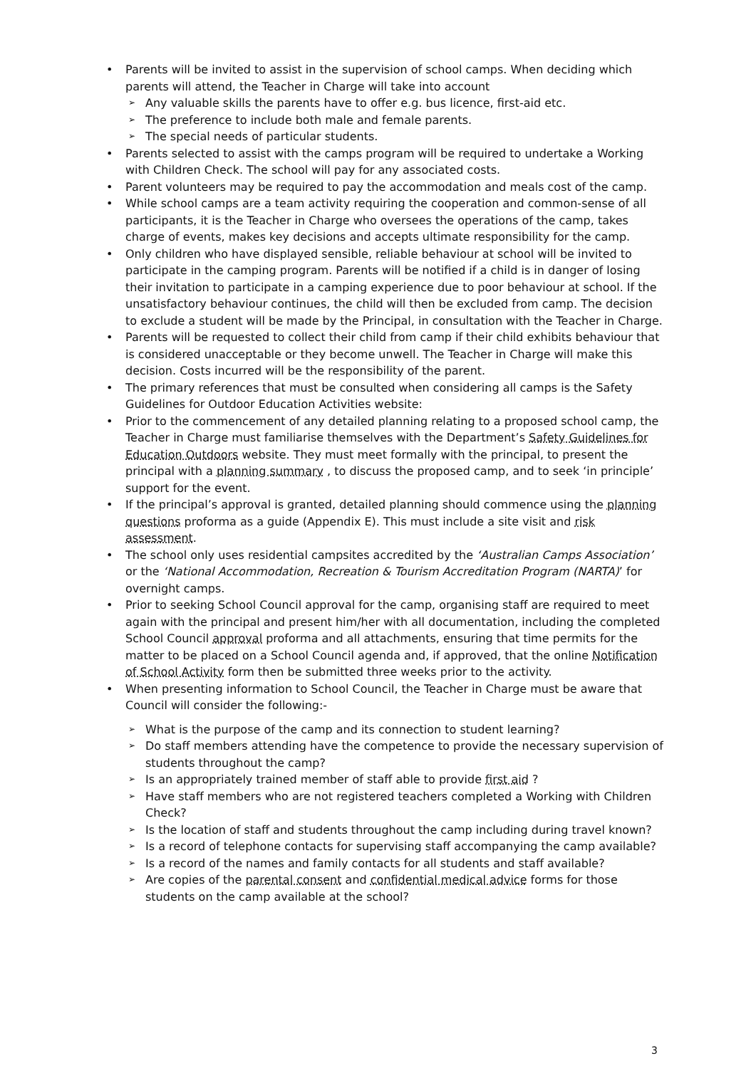• Parents will be invited to assist in the supervision of school camps. When deciding which parents will attend, the Teacher in Charge will take into account
➢ Any valuable skills the parents have to offer e.g. bus licence, first-aid etc.
➢ The preference to include both male and female parents.
➢ The special needs of particular students.
• Parents selected to assist with the camps program will be required to undertake a Working with Children Check. The school will pay for any associated costs.
• Parent volunteers may be required to pay the accommodation and meals cost of the camp.
• While school camps are a team activity requiring the cooperation and common-sense of all participants, it is the Teacher in Charge who oversees the operations of the camp, takes charge of events, makes key decisions and accepts ultimate responsibility for the camp.
• Only children who have displayed sensible, reliable behaviour at school will be invited to participate in the camping program. Parents will be notified if a child is in danger of losing their invitation to participate in a camping experience due to poor behaviour at school. If the unsatisfactory behaviour continues, the child will then be excluded from camp. The decision to exclude a student will be made by the Principal, in consultation with the Teacher in Charge.
• Parents will be requested to collect their child from camp if their child exhibits behaviour that is considered unacceptable or they become unwell. The Teacher in Charge will make this decision. Costs incurred will be the responsibility of the parent.
• The primary references that must be consulted when considering all camps is the Safety Guidelines for Outdoor Education Activities website:
• Prior to the commencement of any detailed planning relating to a proposed school camp, the Teacher in Charge must familiarise themselves with the Department’s Safety Guidelines for Education Outdoors website. They must meet formally with the principal, to present the principal with a planning summary , to discuss the proposed camp, and to seek ‘in principle’ support for the event.
• If the principal’s approval is granted, detailed planning should commence using the planning questions proforma as a guide (Appendix E). This must include a site visit and risk assessment.
• The school only uses residential campsites accredited by the ‘Australian Camps Association’ or the ‘National Accommodation, Recreation & Tourism Accreditation Program (NARTA)’ for overnight camps.
• Prior to seeking School Council approval for the camp, organising staff are required to meet again with the principal and present him/her with all documentation, including the completed School Council approval proforma and all attachments, ensuring that time permits for the matter to be placed on a School Council agenda and, if approved, that the online Notification of School Activity form then be submitted three weeks prior to the activity.
• When presenting information to School Council, the Teacher in Charge must be aware that Council will consider the following:-
➢ What is the purpose of the camp and its connection to student learning?
➢ Do staff members attending have the competence to provide the necessary supervision of students throughout the camp?
➢ Is an appropriately trained member of staff able to provide first aid ?
➢ Have staff members who are not registered teachers completed a Working with Children Check?
➢ Is the location of staff and students throughout the camp including during travel known?
➢ Is a record of telephone contacts for supervising staff accompanying the camp available?
➢ Is a record of the names and family contacts for all students and staff available?
➢ Are copies of the parental consent and confidential medical advice forms for those students on the camp available at the school?
3